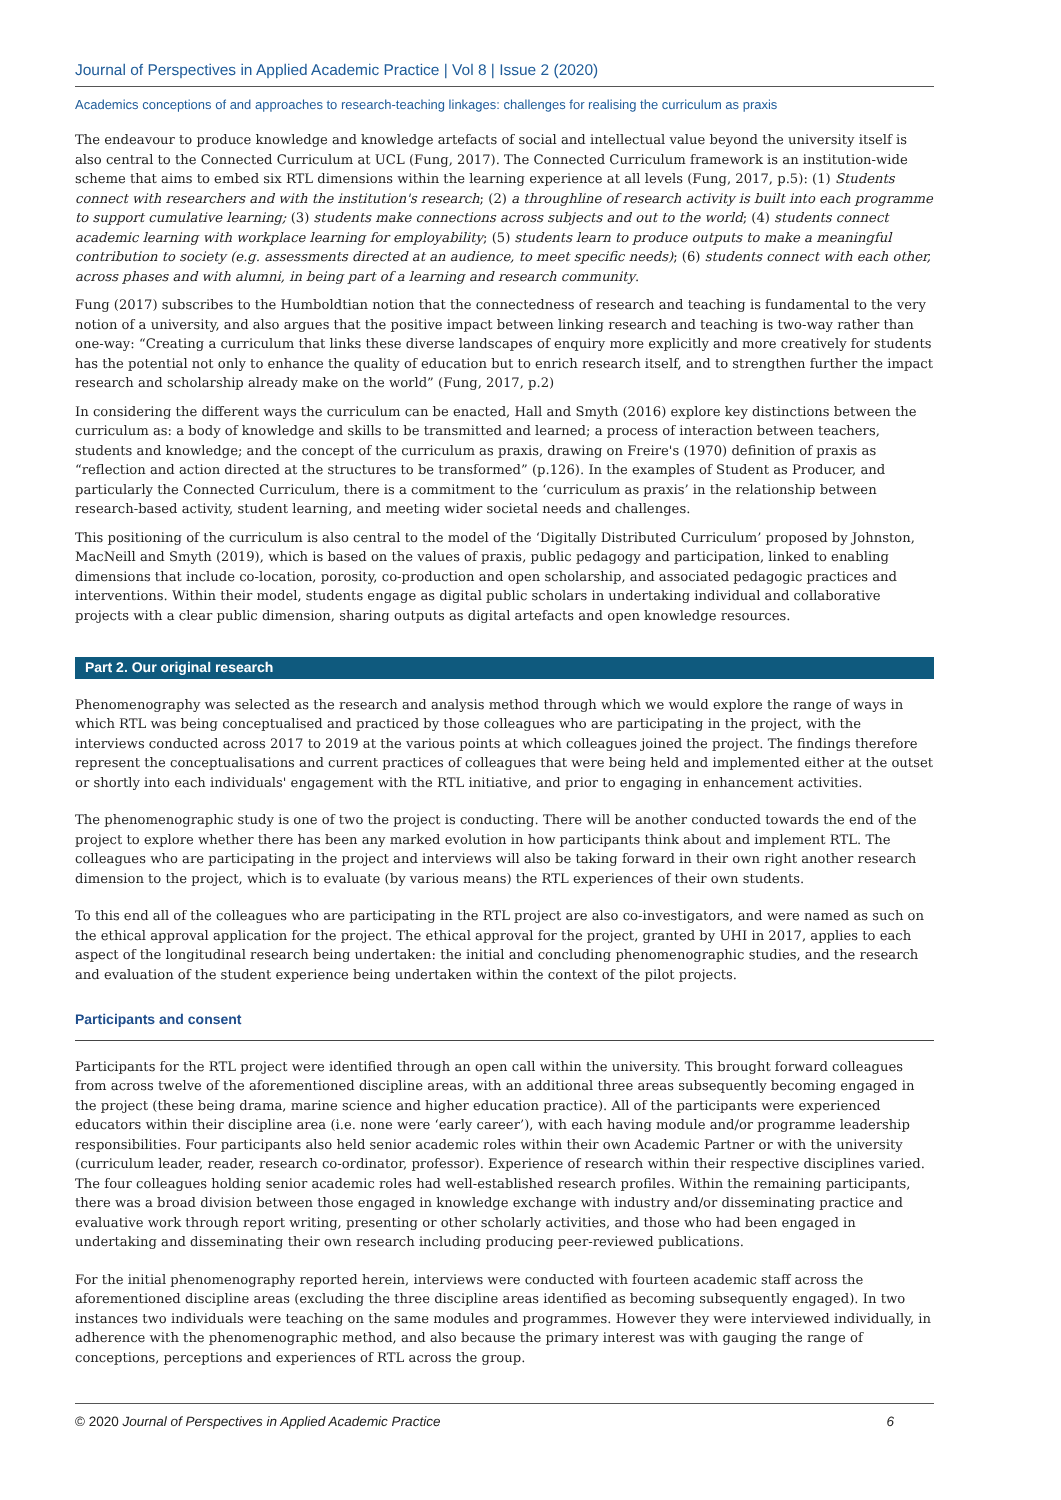Journal of Perspectives in Applied Academic Practice | Vol 8 | Issue 2 (2020)
Academics conceptions of and approaches to research-teaching linkages: challenges for realising the curriculum as praxis
The endeavour to produce knowledge and knowledge artefacts of social and intellectual value beyond the university itself is also central to the Connected Curriculum at UCL (Fung, 2017). The Connected Curriculum framework is an institution-wide scheme that aims to embed six RTL dimensions within the learning experience at all levels (Fung, 2017, p.5): (1) Students connect with researchers and with the institution's research; (2) a throughline of research activity is built into each programme to support cumulative learning; (3) students make connections across subjects and out to the world; (4) students connect academic learning with workplace learning for employability; (5) students learn to produce outputs to make a meaningful contribution to society (e.g. assessments directed at an audience, to meet specific needs); (6) students connect with each other, across phases and with alumni, in being part of a learning and research community.
Fung (2017) subscribes to the Humboldtian notion that the connectedness of research and teaching is fundamental to the very notion of a university, and also argues that the positive impact between linking research and teaching is two-way rather than one-way: “Creating a curriculum that links these diverse landscapes of enquiry more explicitly and more creatively for students has the potential not only to enhance the quality of education but to enrich research itself, and to strengthen further the impact research and scholarship already make on the world” (Fung, 2017, p.2)
In considering the different ways the curriculum can be enacted, Hall and Smyth (2016) explore key distinctions between the curriculum as: a body of knowledge and skills to be transmitted and learned; a process of interaction between teachers, students and knowledge; and the concept of the curriculum as praxis, drawing on Freire's (1970) definition of praxis as “reflection and action directed at the structures to be transformed” (p.126). In the examples of Student as Producer, and particularly the Connected Curriculum, there is a commitment to the ‘curriculum as praxis’ in the relationship between research-based activity, student learning, and meeting wider societal needs and challenges.
This positioning of the curriculum is also central to the model of the ‘Digitally Distributed Curriculum’ proposed by Johnston, MacNeill and Smyth (2019), which is based on the values of praxis, public pedagogy and participation, linked to enabling dimensions that include co-location, porosity, co-production and open scholarship, and associated pedagogic practices and interventions. Within their model, students engage as digital public scholars in undertaking individual and collaborative projects with a clear public dimension, sharing outputs as digital artefacts and open knowledge resources.
Part 2. Our original research
Phenomenography was selected as the research and analysis method through which we would explore the range of ways in which RTL was being conceptualised and practiced by those colleagues who are participating in the project, with the interviews conducted across 2017 to 2019 at the various points at which colleagues joined the project. The findings therefore represent the conceptualisations and current practices of colleagues that were being held and implemented either at the outset or shortly into each individuals' engagement with the RTL initiative, and prior to engaging in enhancement activities.
The phenomenographic study is one of two the project is conducting. There will be another conducted towards the end of the project to explore whether there has been any marked evolution in how participants think about and implement RTL. The colleagues who are participating in the project and interviews will also be taking forward in their own right another research dimension to the project, which is to evaluate (by various means) the RTL experiences of their own students.
To this end all of the colleagues who are participating in the RTL project are also co-investigators, and were named as such on the ethical approval application for the project. The ethical approval for the project, granted by UHI in 2017, applies to each aspect of the longitudinal research being undertaken: the initial and concluding phenomenographic studies, and the research and evaluation of the student experience being undertaken within the context of the pilot projects.
Participants and consent
Participants for the RTL project were identified through an open call within the university. This brought forward colleagues from across twelve of the aforementioned discipline areas, with an additional three areas subsequently becoming engaged in the project (these being drama, marine science and higher education practice). All of the participants were experienced educators within their discipline area (i.e. none were ‘early career’), with each having module and/or programme leadership responsibilities. Four participants also held senior academic roles within their own Academic Partner or with the university (curriculum leader, reader, research co-ordinator, professor). Experience of research within their respective disciplines varied. The four colleagues holding senior academic roles had well-established research profiles. Within the remaining participants, there was a broad division between those engaged in knowledge exchange with industry and/or disseminating practice and evaluative work through report writing, presenting or other scholarly activities, and those who had been engaged in undertaking and disseminating their own research including producing peer-reviewed publications.
For the initial phenomenography reported herein, interviews were conducted with fourteen academic staff across the aforementioned discipline areas (excluding the three discipline areas identified as becoming subsequently engaged). In two instances two individuals were teaching on the same modules and programmes. However they were interviewed individually, in adherence with the phenomenographic method, and also because the primary interest was with gauging the range of conceptions, perceptions and experiences of RTL across the group.
© 2020 Journal of Perspectives in Applied Academic Practice 6